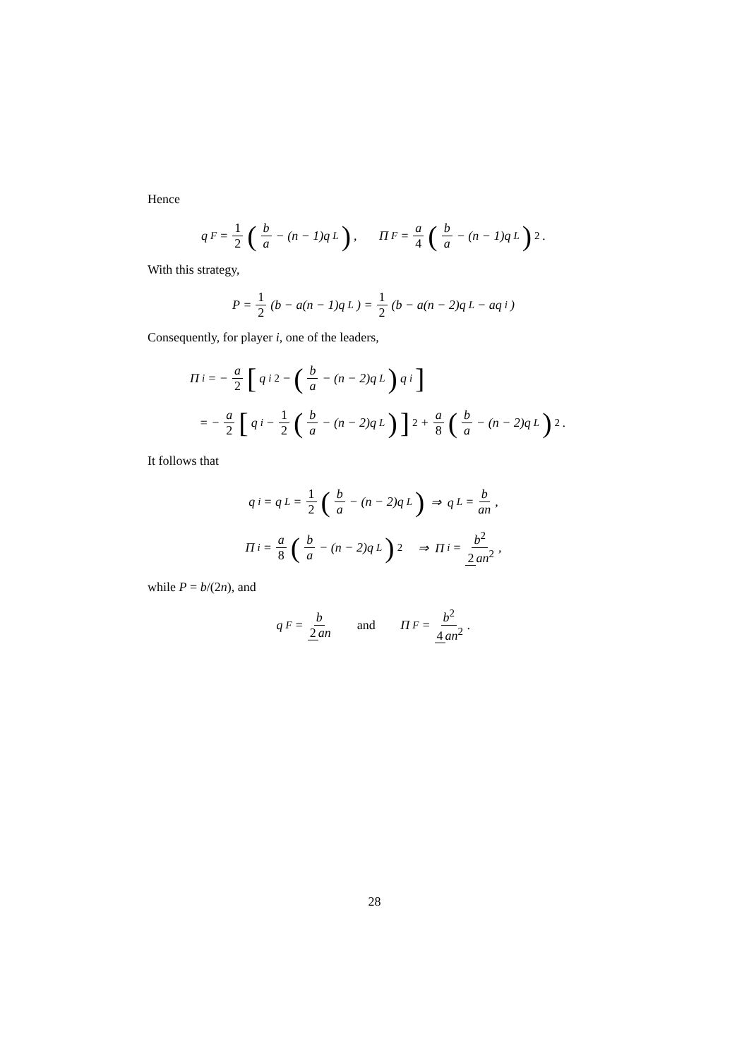Hence
q<sub>F</sub> = 1 2 (b a − (n − 1)q<sub>L</sub>) , Π<sub>F</sub> = a 4 (b a − (n − 1)q<sub>L</sub>)<sup>2</sup> .
With this strategy,
P = 1 2 (b − a(n − 1)q<sub>L</sub>) = 1 2 (b − a(n − 2)q<sub>L</sub> − aq<sub>i</sub>)
Consequently, for player i, one of the leaders,
Π<sub>i</sub> = − a 2 [q<sub>i</sub><sup>2</sup> − (b a − (n − 2)q<sub>L</sub>) q<sub>i</sub>]
= − a 2 [q<sub>i</sub> − 1 2 (b a − (n − 2)q<sub>L</sub>)]<sup>2</sup> + a 8 (b a − (n − 2)q<sub>L</sub>)<sup>2</sup> .
It follows that
q<sub>i</sub> = q<sub>L</sub> = 1 2 (b a − (n − 2)q<sub>L</sub>) ⇒ q<sub>L</sub> = b an ,
Π<sub>i</sub> = a 8 (b a − (n − 2)q<sub>L</sub>)<sup>2</sup> ⇒ Π<sub>i</sub> = b<sup>2</sup> 2 an<sup>2</sup> ,
while P = b/(2n), and
q<sub>F</sub> = b 2 an and Π<sub>F</sub> = b<sup>2</sup> 4 an<sup>2</sup> .
28